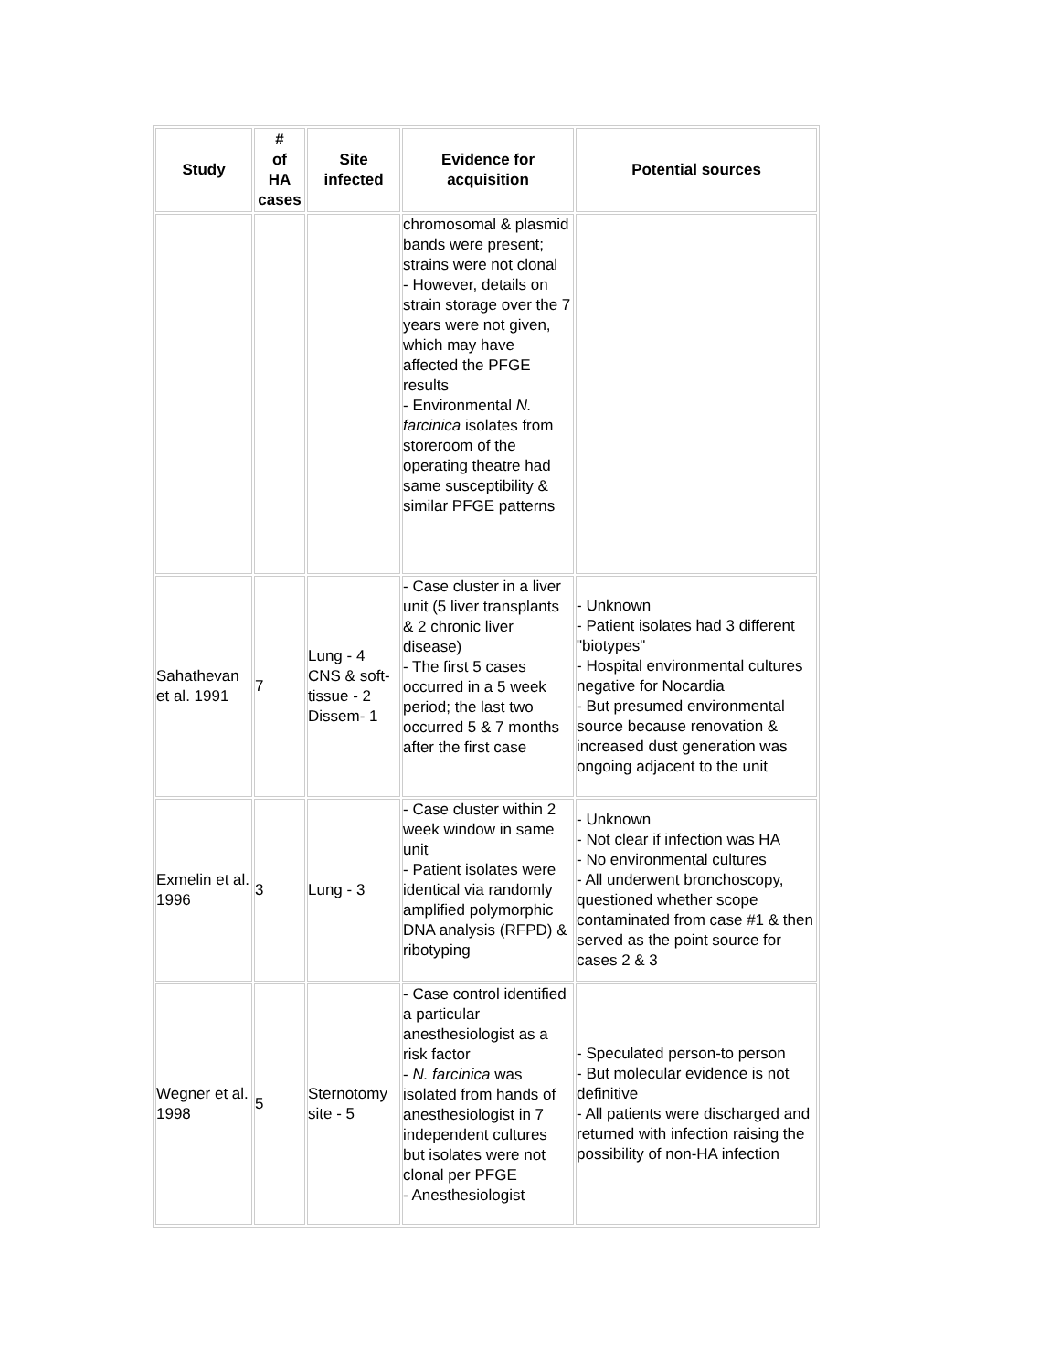| Study | # of HA cases | Site infected | Evidence for acquisition | Potential sources |
| --- | --- | --- | --- | --- |
| | | | chromosomal & plasmid bands were present; strains were not clonal - However, details on strain storage over the 7 years were not given, which may have affected the PFGE results - Environmental N. farcinica isolates from storeroom of the operating theatre had same susceptibility & similar PFGE patterns | |
| Sahathevan et al. 1991 | 7 | Lung - 4 CNS & soft- tissue - 2 Dissem- 1 | - Case cluster in a liver unit (5 liver transplants & 2 chronic liver disease) - The first 5 cases occurred in a 5 week period; the last two occurred 5 & 7 months after the first case | - Unknown - Patient isolates had 3 different "biotypes" - Hospital environmental cultures negative for Nocardia - But presumed environmental source because renovation & increased dust generation was ongoing adjacent to the unit |
| Exmelin et al. 1996 | 3 | Lung - 3 | - Case cluster within 2 week window in same unit - Patient isolates were identical via randomly amplified polymorphic DNA analysis (RFPD) & ribotyping | - Unknown - Not clear if infection was HA - No environmental cultures - All underwent bronchoscopy, questioned whether scope contaminated from case #1 & then served as the point source for cases 2 & 3 |
| Wegner et al. 1998 | 5 | Sternotomy site - 5 | - Case control identified a particular anesthesiologist as a risk factor - N. farcinica was isolated from hands of anesthesiologist in 7 independent cultures but isolates were not clonal per PFGE - Anesthesiologist | - Speculated person-to person - But molecular evidence is not definitive - All patients were discharged and returned with infection raising the possibility of non-HA infection |